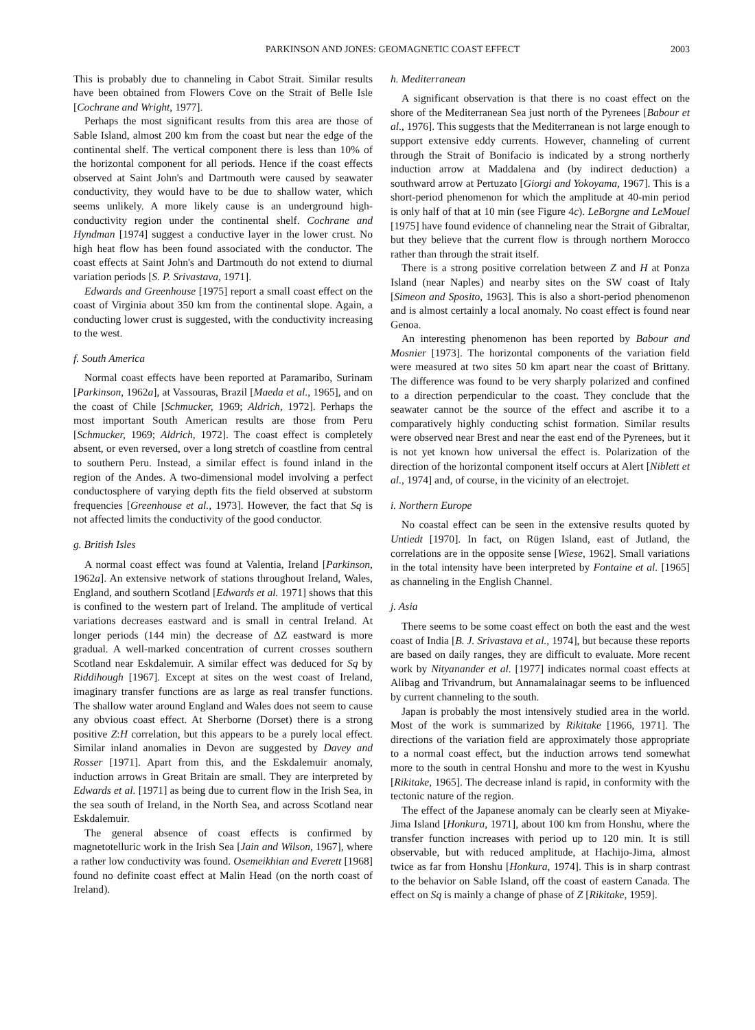PARKINSON AND JONES: GEOMAGNETIC COAST EFFECT 2003
This is probably due to channeling in Cabot Strait. Similar results have been obtained from Flowers Cove on the Strait of Belle Isle [Cochrane and Wright, 1977].
Perhaps the most significant results from this area are those of Sable Island, almost 200 km from the coast but near the edge of the continental shelf. The vertical component there is less than 10% of the horizontal component for all periods. Hence if the coast effects observed at Saint John's and Dartmouth were caused by seawater conductivity, they would have to be due to shallow water, which seems unlikely. A more likely cause is an underground high-conductivity region under the continental shelf. Cochrane and Hyndman [1974] suggest a conductive layer in the lower crust. No high heat flow has been found associated with the conductor. The coast effects at Saint John's and Dartmouth do not extend to diurnal variation periods [S. P. Srivastava, 1971].
Edwards and Greenhouse [1975] report a small coast effect on the coast of Virginia about 350 km from the continental slope. Again, a conducting lower crust is suggested, with the conductivity increasing to the west.
f. South America
Normal coast effects have been reported at Paramaribo, Surinam [Parkinson, 1962a], at Vassouras, Brazil [Maeda et al., 1965], and on the coast of Chile [Schmucker, 1969; Aldrich, 1972]. Perhaps the most important South American results are those from Peru [Schmucker, 1969; Aldrich, 1972]. The coast effect is completely absent, or even reversed, over a long stretch of coastline from central to southern Peru. Instead, a similar effect is found inland in the region of the Andes. A two-dimensional model involving a perfect conductosphere of varying depth fits the field observed at substorm frequencies [Greenhouse et al., 1973]. However, the fact that Sq is not affected limits the conductivity of the good conductor.
g. British Isles
A normal coast effect was found at Valentia, Ireland [Parkinson, 1962a]. An extensive network of stations throughout Ireland, Wales, England, and southern Scotland [Edwards et al. 1971] shows that this is confined to the western part of Ireland. The amplitude of vertical variations decreases eastward and is small in central Ireland. At longer periods (144 min) the decrease of ΔZ eastward is more gradual. A well-marked concentration of current crosses southern Scotland near Eskdalemuir. A similar effect was deduced for Sq by Riddihough [1967]. Except at sites on the west coast of Ireland, imaginary transfer functions are as large as real transfer functions. The shallow water around England and Wales does not seem to cause any obvious coast effect. At Sherborne (Dorset) there is a strong positive Z:H correlation, but this appears to be a purely local effect. Similar inland anomalies in Devon are suggested by Davey and Rosser [1971]. Apart from this, and the Eskdalemuir anomaly, induction arrows in Great Britain are small. They are interpreted by Edwards et al. [1971] as being due to current flow in the Irish Sea, in the sea south of Ireland, in the North Sea, and across Scotland near Eskdalemuir.
The general absence of coast effects is confirmed by magnetotelluric work in the Irish Sea [Jain and Wilson, 1967], where a rather low conductivity was found. Osemeikhian and Everett [1968] found no definite coast effect at Malin Head (on the north coast of Ireland).
h. Mediterranean
A significant observation is that there is no coast effect on the shore of the Mediterranean Sea just north of the Pyrenees [Babour et al., 1976]. This suggests that the Mediterranean is not large enough to support extensive eddy currents. However, channeling of current through the Strait of Bonifacio is indicated by a strong northerly induction arrow at Maddalena and (by indirect deduction) a southward arrow at Pertuzato [Giorgi and Yokoyama, 1967]. This is a short-period phenomenon for which the amplitude at 40-min period is only half of that at 10 min (see Figure 4c). LeBorgne and LeMouel [1975] have found evidence of channeling near the Strait of Gibraltar, but they believe that the current flow is through northern Morocco rather than through the strait itself.
There is a strong positive correlation between Z and H at Ponza Island (near Naples) and nearby sites on the SW coast of Italy [Simeon and Sposito, 1963]. This is also a short-period phenomenon and is almost certainly a local anomaly. No coast effect is found near Genoa.
An interesting phenomenon has been reported by Babour and Mosnier [1973]. The horizontal components of the variation field were measured at two sites 50 km apart near the coast of Brittany. The difference was found to be very sharply polarized and confined to a direction perpendicular to the coast. They conclude that the seawater cannot be the source of the effect and ascribe it to a comparatively highly conducting schist formation. Similar results were observed near Brest and near the east end of the Pyrenees, but it is not yet known how universal the effect is. Polarization of the direction of the horizontal component itself occurs at Alert [Niblett et al., 1974] and, of course, in the vicinity of an electrojet.
i. Northern Europe
No coastal effect can be seen in the extensive results quoted by Untiedt [1970]. In fact, on Rügen Island, east of Jutland, the correlations are in the opposite sense [Wiese, 1962]. Small variations in the total intensity have been interpreted by Fontaine et al. [1965] as channeling in the English Channel.
j. Asia
There seems to be some coast effect on both the east and the west coast of India [B. J. Srivastava et al., 1974], but because these reports are based on daily ranges, they are difficult to evaluate. More recent work by Nityanander et al. [1977] indicates normal coast effects at Alibag and Trivandrum, but Annamalainagar seems to be influenced by current channeling to the south.
Japan is probably the most intensively studied area in the world. Most of the work is summarized by Rikitake [1966, 1971]. The directions of the variation field are approximately those appropriate to a normal coast effect, but the induction arrows tend somewhat more to the south in central Honshu and more to the west in Kyushu [Rikitake, 1965]. The decrease inland is rapid, in conformity with the tectonic nature of the region.
The effect of the Japanese anomaly can be clearly seen at Miyake-Jima Island [Honkura, 1971], about 100 km from Honshu, where the transfer function increases with period up to 120 min. It is still observable, but with reduced amplitude, at Hachijo-Jima, almost twice as far from Honshu [Honkura, 1974]. This is in sharp contrast to the behavior on Sable Island, off the coast of eastern Canada. The effect on Sq is mainly a change of phase of Z [Rikitake, 1959].